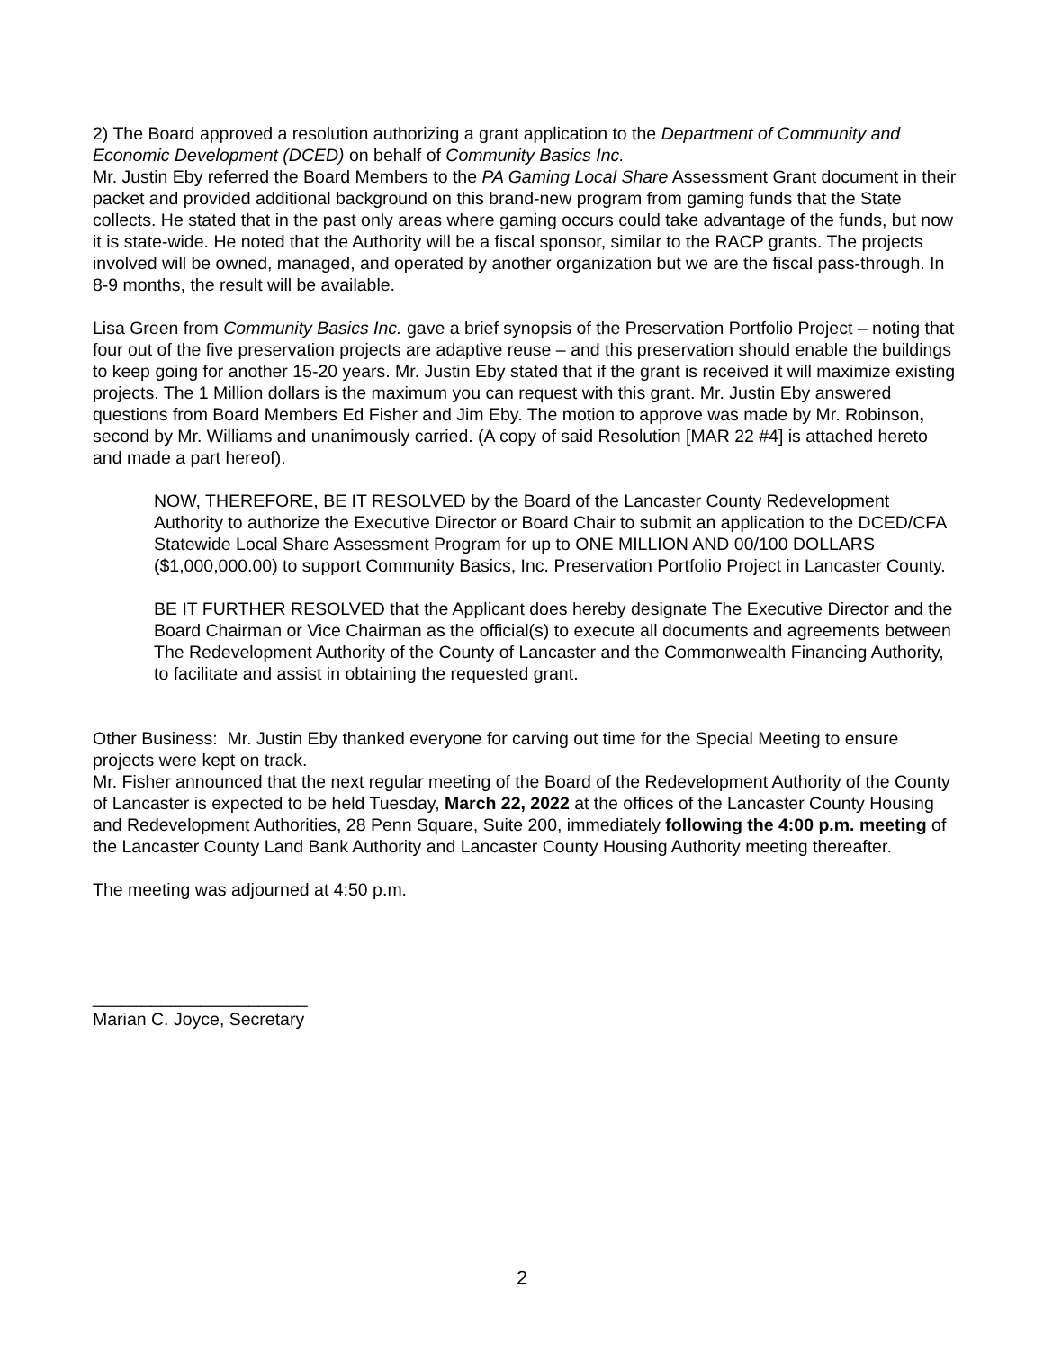2) The Board approved a resolution authorizing a grant application to the Department of Community and Economic Development (DCED) on behalf of Community Basics Inc.
Mr. Justin Eby referred the Board Members to the PA Gaming Local Share Assessment Grant document in their packet and provided additional background on this brand-new program from gaming funds that the State collects. He stated that in the past only areas where gaming occurs could take advantage of the funds, but now it is state-wide. He noted that the Authority will be a fiscal sponsor, similar to the RACP grants. The projects involved will be owned, managed, and operated by another organization but we are the fiscal pass-through. In 8-9 months, the result will be available.
Lisa Green from Community Basics Inc. gave a brief synopsis of the Preservation Portfolio Project – noting that four out of the five preservation projects are adaptive reuse – and this preservation should enable the buildings to keep going for another 15-20 years. Mr. Justin Eby stated that if the grant is received it will maximize existing projects. The 1 Million dollars is the maximum you can request with this grant. Mr. Justin Eby answered questions from Board Members Ed Fisher and Jim Eby. The motion to approve was made by Mr. Robinson, second by Mr. Williams and unanimously carried. (A copy of said Resolution [MAR 22 #4] is attached hereto and made a part hereof).
NOW, THEREFORE, BE IT RESOLVED by the Board of the Lancaster County Redevelopment Authority to authorize the Executive Director or Board Chair to submit an application to the DCED/CFA Statewide Local Share Assessment Program for up to ONE MILLION AND 00/100 DOLLARS ($1,000,000.00) to support Community Basics, Inc. Preservation Portfolio Project in Lancaster County.
BE IT FURTHER RESOLVED that the Applicant does hereby designate The Executive Director and the Board Chairman or Vice Chairman as the official(s) to execute all documents and agreements between The Redevelopment Authority of the County of Lancaster and the Commonwealth Financing Authority, to facilitate and assist in obtaining the requested grant.
Other Business: Mr. Justin Eby thanked everyone for carving out time for the Special Meeting to ensure projects were kept on track.
Mr. Fisher announced that the next regular meeting of the Board of the Redevelopment Authority of the County of Lancaster is expected to be held Tuesday, March 22, 2022 at the offices of the Lancaster County Housing and Redevelopment Authorities, 28 Penn Square, Suite 200, immediately following the 4:00 p.m. meeting of the Lancaster County Land Bank Authority and Lancaster County Housing Authority meeting thereafter.
The meeting was adjourned at 4:50 p.m.
______________________
Marian C. Joyce, Secretary
2